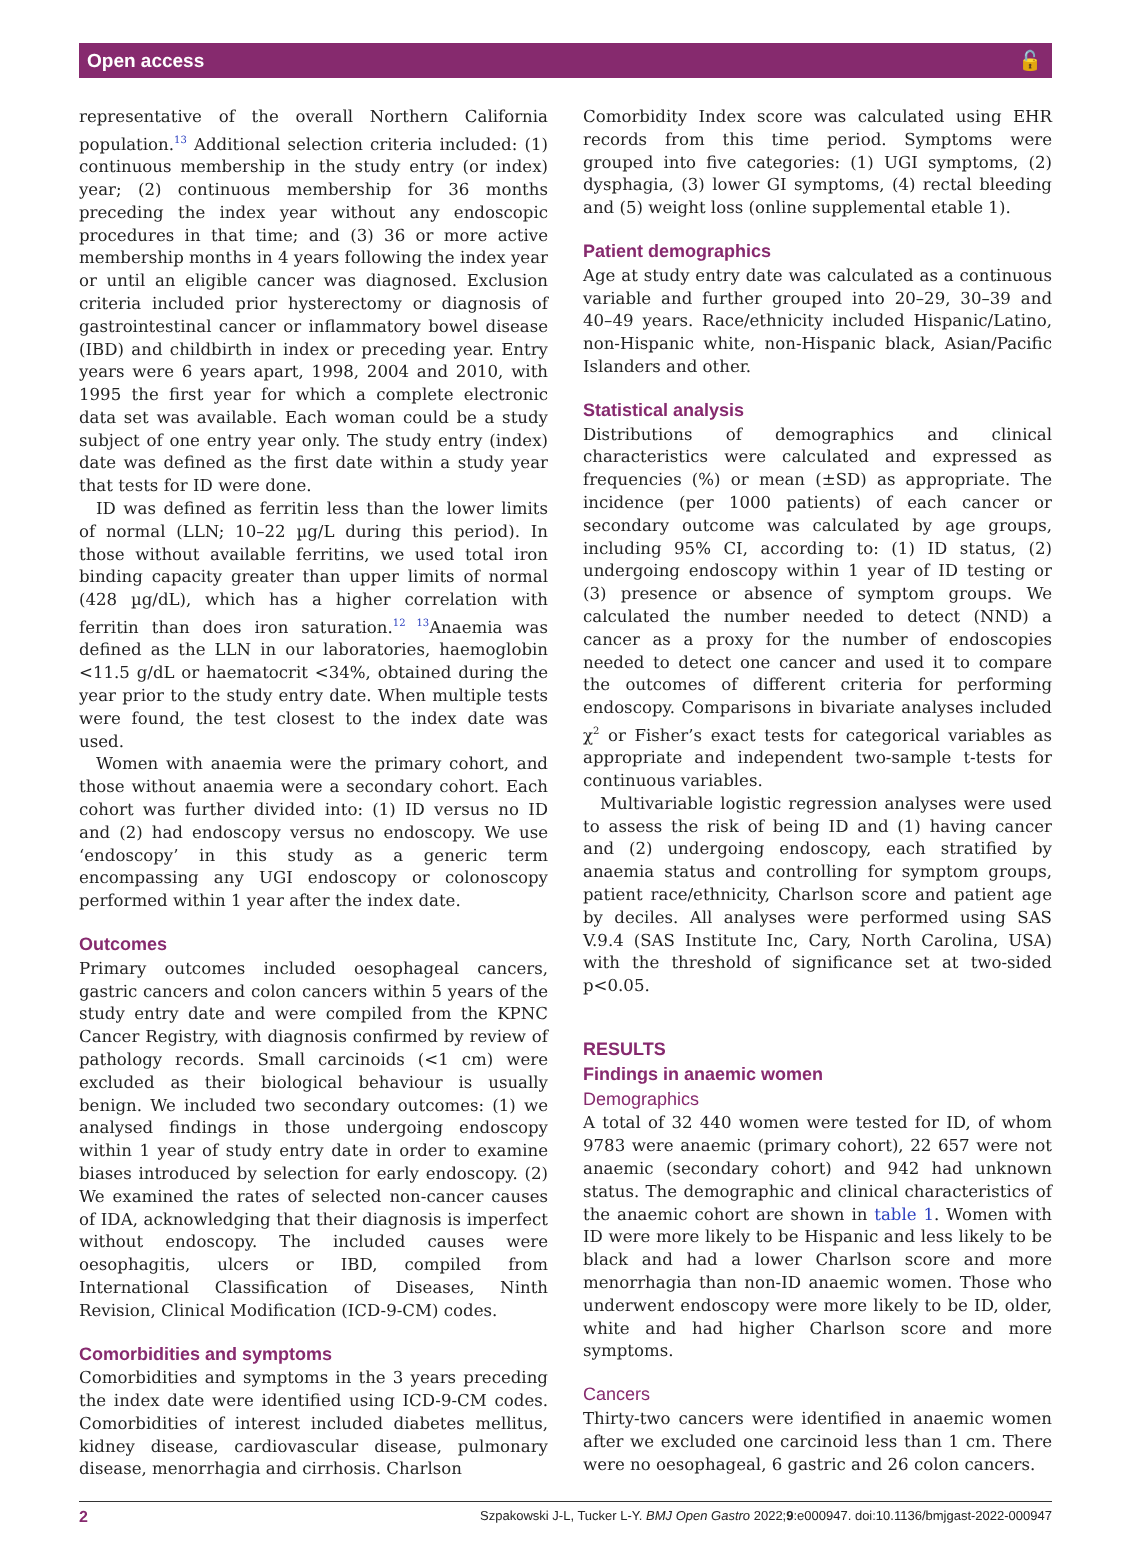Open access 🔓
representative of the overall Northern California population.<sup>13</sup> Additional selection criteria included: (1) continuous membership in the study entry (or index) year; (2) continuous membership for 36 months preceding the index year without any endoscopic procedures in that time; and (3) 36 or more active membership months in 4 years following the index year or until an eligible cancer was diagnosed. Exclusion criteria included prior hysterectomy or diagnosis of gastrointestinal cancer or inflammatory bowel disease (IBD) and childbirth in index or preceding year. Entry years were 6 years apart, 1998, 2004 and 2010, with 1995 the first year for which a complete electronic data set was available. Each woman could be a study subject of one entry year only. The study entry (index) date was defined as the first date within a study year that tests for ID were done.
ID was defined as ferritin less than the lower limits of normal (LLN; 10–22 µg/L during this period). In those without available ferritins, we used total iron binding capacity greater than upper limits of normal (428 µg/dL), which has a higher correlation with ferritin than does iron saturation.<sup>12 13</sup>Anaemia was defined as the LLN in our laboratories, haemoglobin <11.5 g/dL or haematocrit <34%, obtained during the year prior to the study entry date. When multiple tests were found, the test closest to the index date was used.
Women with anaemia were the primary cohort, and those without anaemia were a secondary cohort. Each cohort was further divided into: (1) ID versus no ID and (2) had endoscopy versus no endoscopy. We use ‘endoscopy’ in this study as a generic term encompassing any UGI endoscopy or colonoscopy performed within 1 year after the index date.
Outcomes
Primary outcomes included oesophageal cancers, gastric cancers and colon cancers within 5 years of the study entry date and were compiled from the KPNC Cancer Registry, with diagnosis confirmed by review of pathology records. Small carcinoids (<1 cm) were excluded as their biological behaviour is usually benign. We included two secondary outcomes: (1) we analysed findings in those undergoing endoscopy within 1 year of study entry date in order to examine biases introduced by selection for early endoscopy. (2) We examined the rates of selected non-cancer causes of IDA, acknowledging that their diagnosis is imperfect without endoscopy. The included causes were oesophagitis, ulcers or IBD, compiled from International Classification of Diseases, Ninth Revision, Clinical Modification (ICD-9-CM) codes.
Comorbidities and symptoms
Comorbidities and symptoms in the 3 years preceding the index date were identified using ICD-9-CM codes. Comorbidities of interest included diabetes mellitus, kidney disease, cardiovascular disease, pulmonary disease, menorrhagia and cirrhosis. Charlson
Comorbidity Index score was calculated using EHR records from this time period. Symptoms were grouped into five categories: (1) UGI symptoms, (2) dysphagia, (3) lower GI symptoms, (4) rectal bleeding and (5) weight loss (online supplemental etable 1).
Patient demographics
Age at study entry date was calculated as a continuous variable and further grouped into 20–29, 30–39 and 40–49 years. Race/ethnicity included Hispanic/Latino, non-Hispanic white, non-Hispanic black, Asian/Pacific Islanders and other.
Statistical analysis
Distributions of demographics and clinical characteristics were calculated and expressed as frequencies (%) or mean (±SD) as appropriate. The incidence (per 1000 patients) of each cancer or secondary outcome was calculated by age groups, including 95% CI, according to: (1) ID status, (2) undergoing endoscopy within 1 year of ID testing or (3) presence or absence of symptom groups. We calculated the number needed to detect (NND) a cancer as a proxy for the number of endoscopies needed to detect one cancer and used it to compare the outcomes of different criteria for performing endoscopy. Comparisons in bivariate analyses included χ<sup>2</sup> or Fisher’s exact tests for categorical variables as appropriate and independent two-sample t-tests for continuous variables.
Multivariable logistic regression analyses were used to assess the risk of being ID and (1) having cancer and (2) undergoing endoscopy, each stratified by anaemia status and controlling for symptom groups, patient race/ethnicity, Charlson score and patient age by deciles. All analyses were performed using SAS V.9.4 (SAS Institute Inc, Cary, North Carolina, USA) with the threshold of significance set at two-sided p<0.05.
RESULTS
Findings in anaemic women
Demographics
A total of 32 440 women were tested for ID, of whom 9783 were anaemic (primary cohort), 22 657 were not anaemic (secondary cohort) and 942 had unknown status. The demographic and clinical characteristics of the anaemic cohort are shown in table 1. Women with ID were more likely to be Hispanic and less likely to be black and had a lower Charlson score and more menorrhagia than non-ID anaemic women. Those who underwent endoscopy were more likely to be ID, older, white and had higher Charlson score and more symptoms.
Cancers
Thirty-two cancers were identified in anaemic women after we excluded one carcinoid less than 1 cm. There were no oesophageal, 6 gastric and 26 colon cancers.
2 Szpakowski J-L, Tucker L-Y. BMJ Open Gastro 2022;9:e000947. doi:10.1136/bmjgast-2022-000947